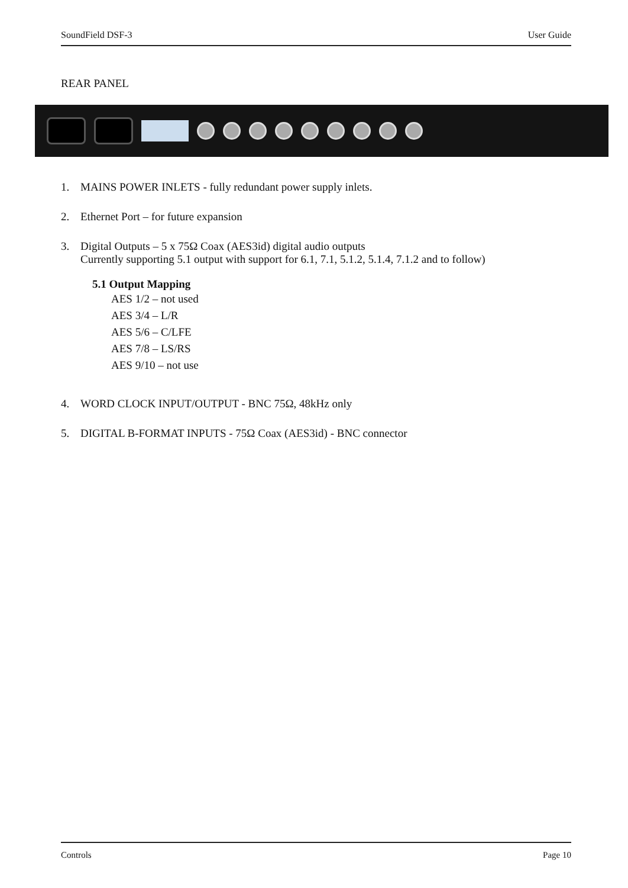SoundField DSF-3 User Guide
REAR PANEL
1. MAINS POWER INLETS - fully redundant power supply inlets.
2. Ethernet Port – for future expansion
3. Digital Outputs – 5 x 75Ω Coax (AES3id) digital audio outputs
Currently supporting 5.1 output with support for 6.1, 7.1, 5.1.2, 5.1.4, 7.1.2 and to follow)
5.1 Output Mapping
AES 1/2 – not used
AES 3/4 – L/R
AES 5/6 – C/LFE
AES 7/8 – LS/RS
AES 9/10 – not use
4. WORD CLOCK INPUT/OUTPUT - BNC 75Ω, 48kHz only
5. DIGITAL B-FORMAT INPUTS - 75Ω Coax (AES3id) - BNC connector
Controls Page 10